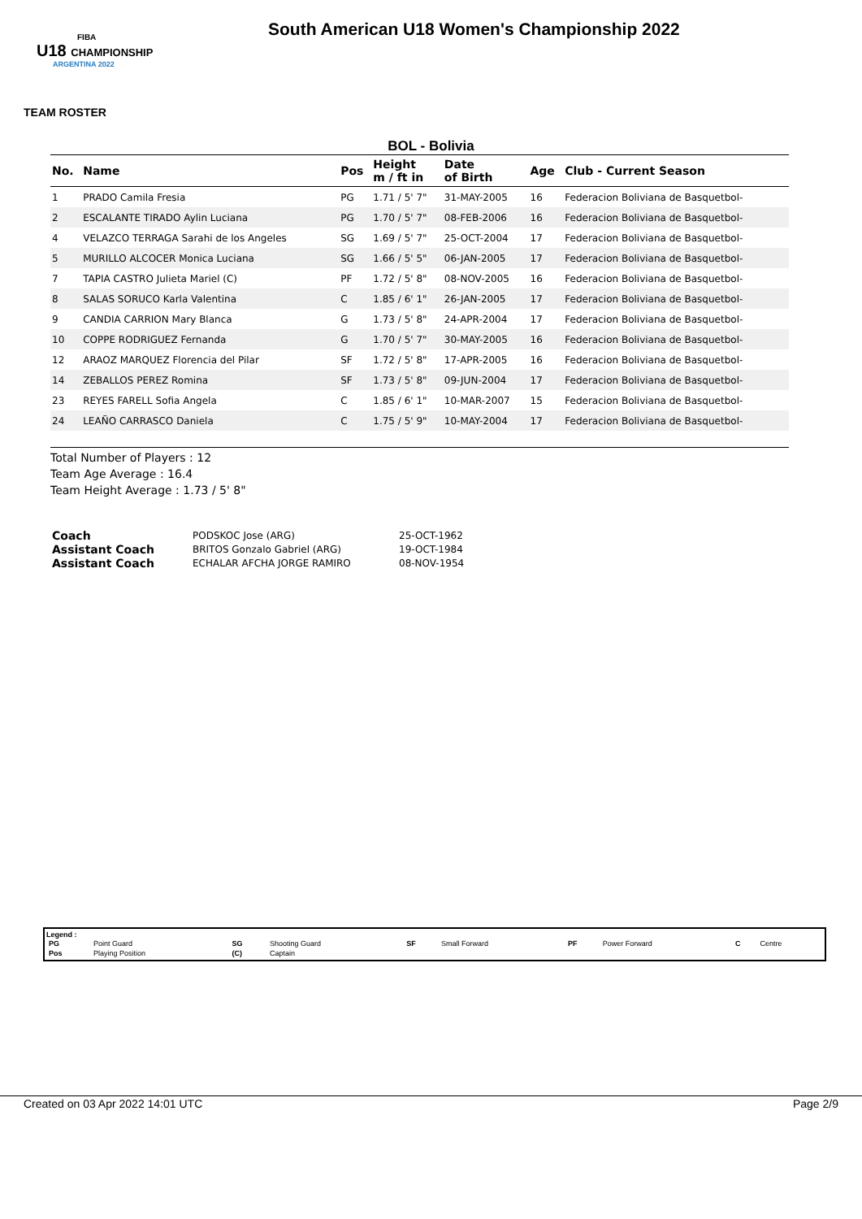FIBA
U18 CHAMPIONSHIP
ARGENTINA 2022
South American U18 Women's Championship 2022
TEAM ROSTER
BOL - Bolivia
| No. | Name | Pos | Height m / ft in | Date of Birth | Age | Club - Current Season |
| --- | --- | --- | --- | --- | --- | --- |
| 1 | PRADO Camila Fresia | PG | 1.71 / 5' 7" | 31-MAY-2005 | 16 | Federacion Boliviana de Basquetbol- |
| 2 | ESCALANTE TIRADO Aylin Luciana | PG | 1.70 / 5' 7" | 08-FEB-2006 | 16 | Federacion Boliviana de Basquetbol- |
| 4 | VELAZCO TERRAGA Sarahi de los Angeles | SG | 1.69 / 5' 7" | 25-OCT-2004 | 17 | Federacion Boliviana de Basquetbol- |
| 5 | MURILLO ALCOCER Monica Luciana | SG | 1.66 / 5' 5" | 06-JAN-2005 | 17 | Federacion Boliviana de Basquetbol- |
| 7 | TAPIA CASTRO Julieta Mariel (C) | PF | 1.72 / 5' 8" | 08-NOV-2005 | 16 | Federacion Boliviana de Basquetbol- |
| 8 | SALAS SORUCO Karla Valentina | C | 1.85 / 6' 1" | 26-JAN-2005 | 17 | Federacion Boliviana de Basquetbol- |
| 9 | CANDIA CARRION Mary Blanca | G | 1.73 / 5' 8" | 24-APR-2004 | 17 | Federacion Boliviana de Basquetbol- |
| 10 | COPPE RODRIGUEZ Fernanda | G | 1.70 / 5' 7" | 30-MAY-2005 | 16 | Federacion Boliviana de Basquetbol- |
| 12 | ARAOZ MARQUEZ Florencia del Pilar | SF | 1.72 / 5' 8" | 17-APR-2005 | 16 | Federacion Boliviana de Basquetbol- |
| 14 | ZEBALLOS PEREZ Romina | SF | 1.73 / 5' 8" | 09-JUN-2004 | 17 | Federacion Boliviana de Basquetbol- |
| 23 | REYES FARELL Sofia Angela | C | 1.85 / 6' 1" | 10-MAR-2007 | 15 | Federacion Boliviana de Basquetbol- |
| 24 | LEAÑO CARRASCO Daniela | C | 1.75 / 5' 9" | 10-MAY-2004 | 17 | Federacion Boliviana de Basquetbol- |
Total Number of Players : 12
Team Age Average : 16.4
Team Height Average : 1.73 / 5' 8"
| Coach | PODSKOC Jose (ARG) | 25-OCT-1962 |
| Assistant Coach | BRITOS Gonzalo Gabriel (ARG) | 19-OCT-1984 |
| Assistant Coach | ECHALAR AFCHA JORGE RAMIRO | 08-NOV-1954 |
Legend :
| PG | Point Guard | SG | Shooting Guard | SF | Small Forward | PF | Power Forward | C | Centre |
| Pos | Playing Position | (C) | Captain | | | | | | |
Created on 03 Apr 2022 14:01 UTC Page 2/9